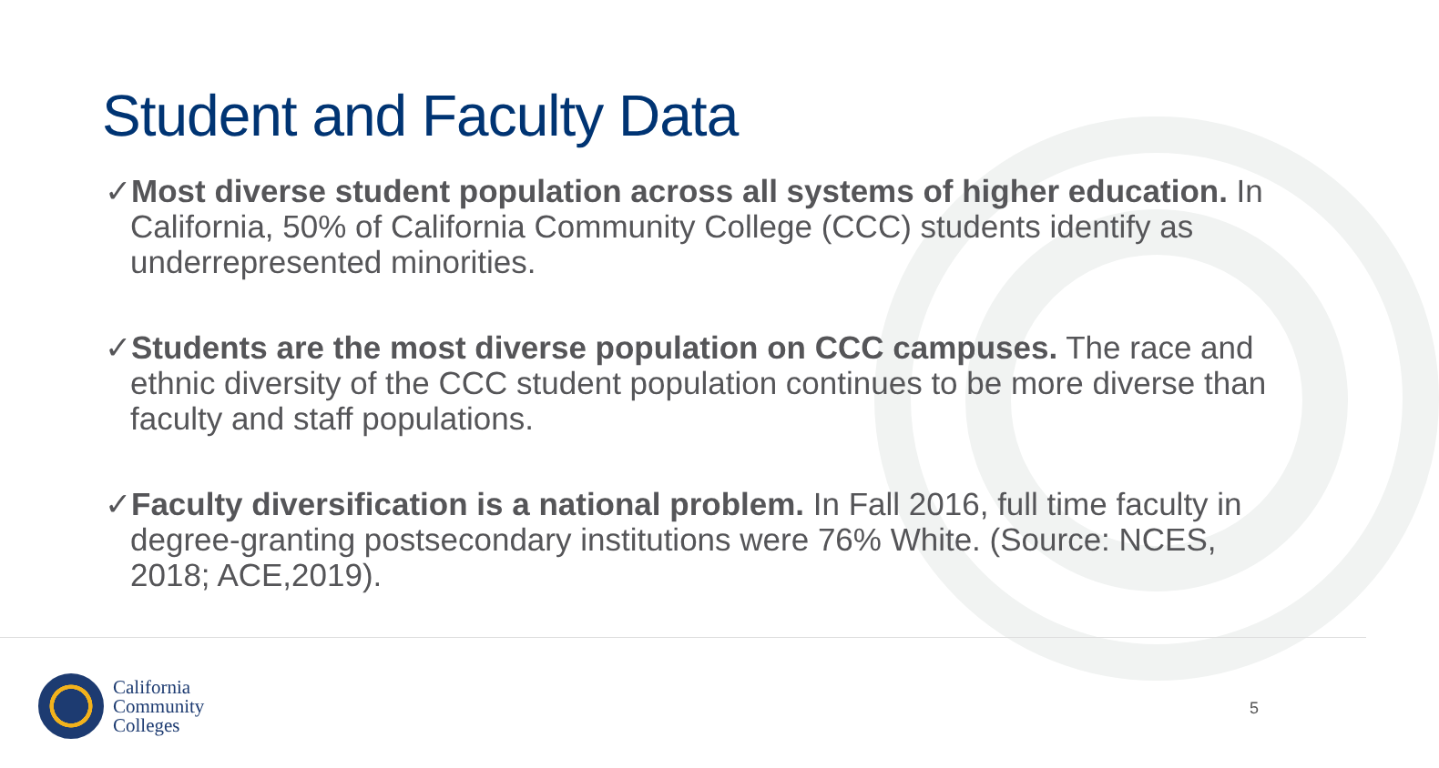Student and Faculty Data
✓Most diverse student population across all systems of higher education. In California, 50% of California Community College (CCC) students identify as underrepresented minorities.
✓Students are the most diverse population on CCC campuses. The race and ethnic diversity of the CCC student population continues to be more diverse than faculty and staff populations.
✓Faculty diversification is a national problem. In Fall 2016, full time faculty in degree-granting postsecondary institutions were 76% White. (Source: NCES, 2018; ACE,2019).
California
Community
Colleges
5